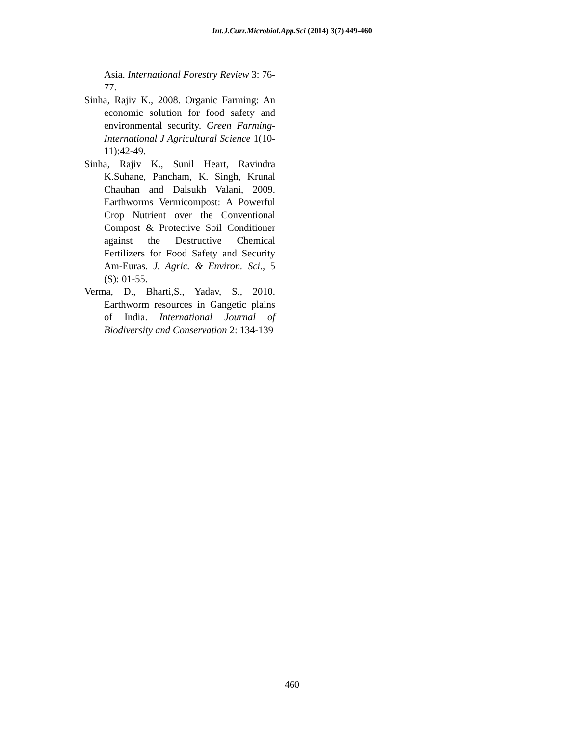Int.J.Curr.Microbiol.App.Sci (2014) 3(7) 449-460
Asia. International Forestry Review 3: 76-77.
Sinha, Rajiv K., 2008. Organic Farming: An economic solution for food safety and environmental security. Green Farming-International J Agricultural Science 1(10-11):42-49.
Sinha, Rajiv K., Sunil Heart, Ravindra K.Suhane, Pancham, K. Singh, Krunal Chauhan and Dalsukh Valani, 2009. Earthworms Vermicompost: A Powerful Crop Nutrient over the Conventional Compost & Protective Soil Conditioner against the Destructive Chemical Fertilizers for Food Safety and Security Am-Euras. J. Agric. & Environ. Sci., 5 (S): 01-55.
Verma, D., Bharti,S., Yadav, S., 2010. Earthworm resources in Gangetic plains of India. International Journal of Biodiversity and Conservation 2: 134-139
460